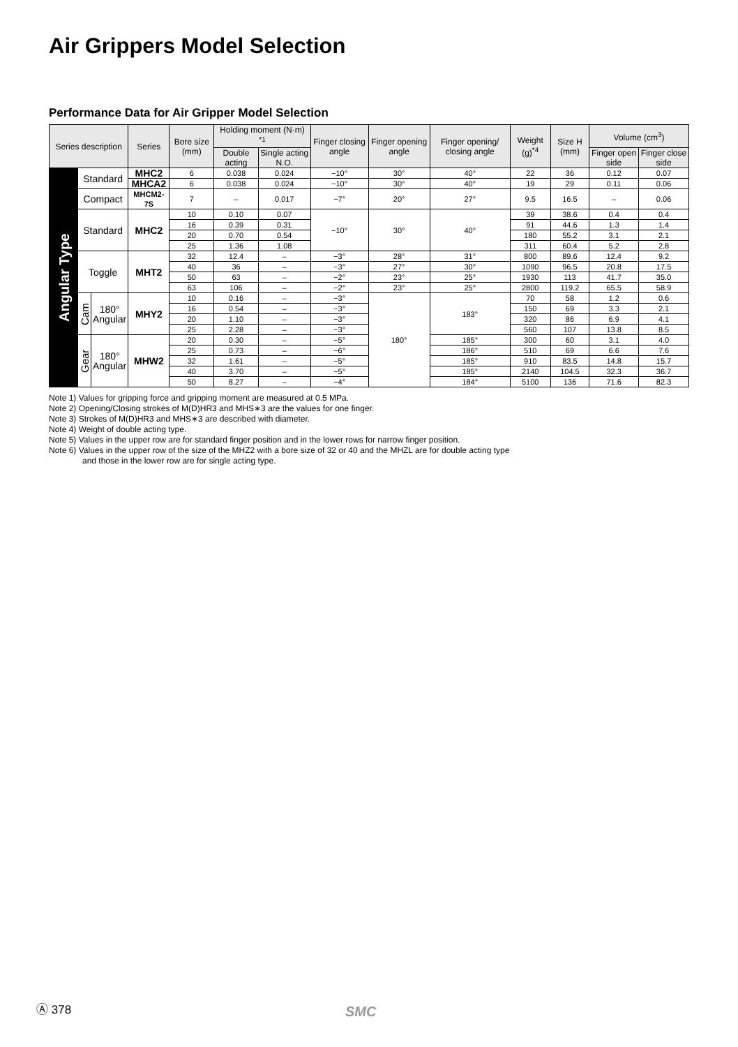Air Grippers Model Selection
Performance Data for Air Gripper Model Selection
| Series description | | | Series | Bore size (mm) | Holding moment (N·m) <sup>*1</sup> | | Finger closing angle | Finger opening angle | Finger opening/ closing angle | Weight (g)<sup>*4</sup> | Size H (mm) | Volume (cm<sup>3</sup>) | |
| --- | --- | --- | --- | --- | --- | --- | --- | --- | --- | --- | --- | --- | --- |
| | | | | | Double acting | Single acting N.O. | | | | | | Finger open side | Finger close side |
| Angular Type | Standard | | MHC2 | 6 | 0.038 | 0.024 | −10° | 30° | 40° | 22 | 36 | 0.12 | 0.07 |
| | | | MHCA2 | 6 | 0.038 | 0.024 | −10° | 30° | 40° | 19 | 29 | 0.11 | 0.06 |
| | Compact | | MHCM2-7S | 7 | – | 0.017 | −7° | 20° | 27° | 9.5 | 16.5 | – | 0.06 |
| | Standard | | MHC2 | 10 | 0.10 | 0.07 | −10° | 30° | 40° | 39 | 38.6 | 0.4 | 0.4 |
| | | | | 16 | 0.39 | 0.31 | | | | 91 | 44.6 | 1.3 | 1.4 |
| | | | | 20 | 0.70 | 0.54 | | | | 180 | 55.2 | 3.1 | 2.1 |
| | | | | 25 | 1.36 | 1.08 | | | | 311 | 60.4 | 5.2 | 2.8 |
| | Toggle | | MHT2 | 32 | 12.4 | – | −3° | 28° | 31° | 800 | 89.6 | 12.4 | 9.2 |
| | | | | 40 | 36 | – | −3° | 27° | 30° | 1090 | 96.5 | 20.8 | 17.5 |
| | | | | 50 | 63 | – | −2° | 23° | 25° | 1930 | 113 | 41.7 | 35.0 |
| | | | | 63 | 106 | – | −2° | 23° | 25° | 2800 | 119.2 | 65.5 | 58.9 |
| | Cam | 180° Angular | MHY2 | 10 | 0.16 | – | −3° | 180° | 183° | 70 | 58 | 1.2 | 0.6 |
| | | | | 16 | 0.54 | – | −3° | | | 150 | 69 | 3.3 | 2.1 |
| | | | | 20 | 1.10 | – | −3° | | | 320 | 86 | 6.9 | 4.1 |
| | | | | 25 | 2.28 | – | −3° | | | 560 | 107 | 13.8 | 8.5 |
| | Gear | 180° Angular | MHW2 | 20 | 0.30 | – | −5° | | 185° | 300 | 60 | 3.1 | 4.0 |
| | | | | 25 | 0.73 | – | −6° | | 186° | 510 | 69 | 6.6 | 7.6 |
| | | | | 32 | 1.61 | – | −5° | | 185° | 910 | 83.5 | 14.8 | 15.7 |
| | | | | 40 | 3.70 | – | −5° | | 185° | 2140 | 104.5 | 32.3 | 36.7 |
| | | | | 50 | 8.27 | – | −4° | | 184° | 5100 | 136 | 71.6 | 82.3 |
Note 1) Values for gripping force and gripping moment are measured at 0.5 MPa.
Note 2) Opening/Closing strokes of M(D)HR3 and MHS∗3 are the values for one finger.
Note 3) Strokes of M(D)HR3 and MHS∗3 are described with diameter.
Note 4) Weight of double acting type.
Note 5) Values in the upper row are for standard finger position and in the lower rows for narrow finger position.
Note 6) Values in the upper row of the size of the MHZ2 with a bore size of 32 or 40 and the MHZL are for double acting type
and those in the lower row are for single acting type.
Ⓐ 378 SMC